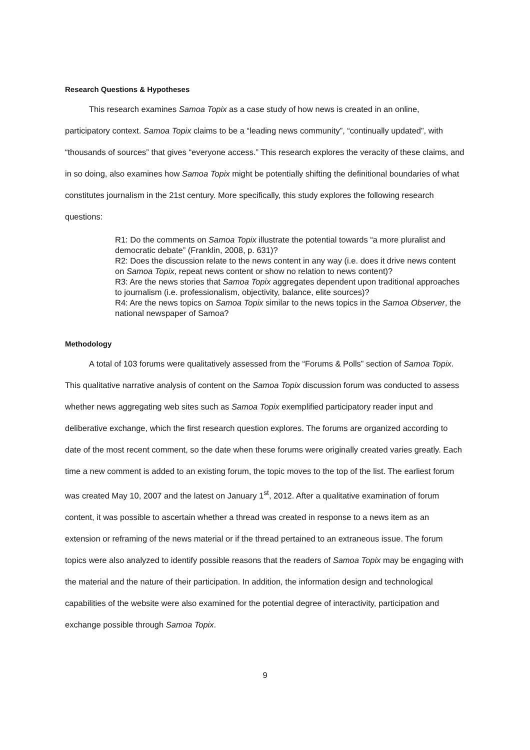Research Questions & Hypotheses
This research examines Samoa Topix as a case study of how news is created in an online, participatory context. Samoa Topix claims to be a “leading news community”, “continually updated”, with “thousands of sources” that gives “everyone access.” This research explores the veracity of these claims, and in so doing, also examines how Samoa Topix might be potentially shifting the definitional boundaries of what constitutes journalism in the 21st century. More specifically, this study explores the following research questions:
R1: Do the comments on Samoa Topix illustrate the potential towards “a more pluralist and democratic debate” (Franklin, 2008, p. 631)?
R2: Does the discussion relate to the news content in any way (i.e. does it drive news content on Samoa Topix, repeat news content or show no relation to news content)?
R3: Are the news stories that Samoa Topix aggregates dependent upon traditional approaches to journalism (i.e. professionalism, objectivity, balance, elite sources)?
R4: Are the news topics on Samoa Topix similar to the news topics in the Samoa Observer, the national newspaper of Samoa?
Methodology
A total of 103 forums were qualitatively assessed from the “Forums & Polls” section of Samoa Topix. This qualitative narrative analysis of content on the Samoa Topix discussion forum was conducted to assess whether news aggregating web sites such as Samoa Topix exemplified participatory reader input and deliberative exchange, which the first research question explores. The forums are organized according to date of the most recent comment, so the date when these forums were originally created varies greatly. Each time a new comment is added to an existing forum, the topic moves to the top of the list. The earliest forum was created May 10, 2007 and the latest on January 1<sup>st</sup>, 2012. After a qualitative examination of forum content, it was possible to ascertain whether a thread was created in response to a news item as an extension or reframing of the news material or if the thread pertained to an extraneous issue. The forum topics were also analyzed to identify possible reasons that the readers of Samoa Topix may be engaging with the material and the nature of their participation. In addition, the information design and technological capabilities of the website were also examined for the potential degree of interactivity, participation and exchange possible through Samoa Topix.
9